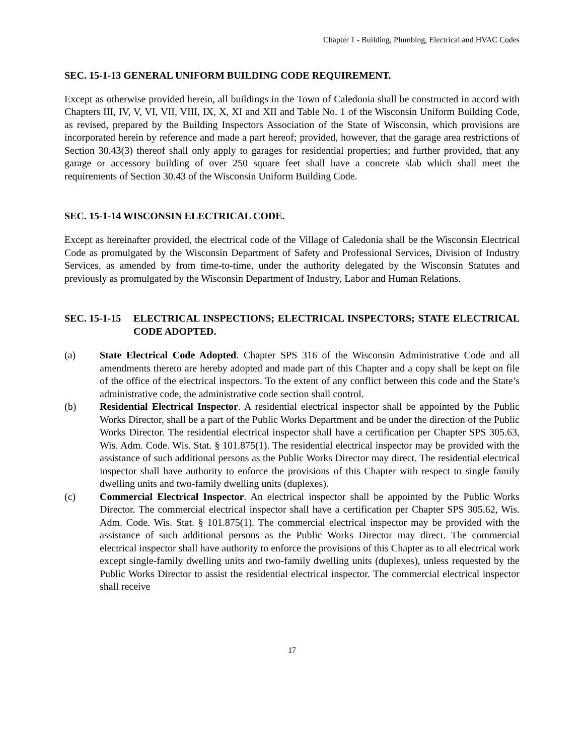Chapter 1 - Building, Plumbing, Electrical and HVAC Codes
SEC. 15-1-13 GENERAL UNIFORM BUILDING CODE REQUIREMENT.
Except as otherwise provided herein, all buildings in the Town of Caledonia shall be constructed in accord with Chapters III, IV, V, VI, VII, VIII, IX, X, XI and XII and Table No. 1 of the Wisconsin Uniform Building Code, as revised, prepared by the Building Inspectors Association of the State of Wisconsin, which provisions are incorporated herein by reference and made a part hereof; provided, however, that the garage area restrictions of Section 30.43(3) thereof shall only apply to garages for residential properties; and further provided, that any garage or accessory building of over 250 square feet shall have a concrete slab which shall meet the requirements of Section 30.43 of the Wisconsin Uniform Building Code.
SEC. 15-1-14 WISCONSIN ELECTRICAL CODE.
Except as hereinafter provided, the electrical code of the Village of Caledonia shall be the Wisconsin Electrical Code as promulgated by the Wisconsin Department of Safety and Professional Services, Division of Industry Services, as amended by from time-to-time, under the authority delegated by the Wisconsin Statutes and previously as promulgated by the Wisconsin Department of Industry, Labor and Human Relations.
SEC. 15-1-15 ELECTRICAL INSPECTIONS; ELECTRICAL INSPECTORS; STATE ELECTRICAL CODE ADOPTED.
(a) State Electrical Code Adopted. Chapter SPS 316 of the Wisconsin Administrative Code and all amendments thereto are hereby adopted and made part of this Chapter and a copy shall be kept on file of the office of the electrical inspectors. To the extent of any conflict between this code and the State’s administrative code, the administrative code section shall control.
(b) Residential Electrical Inspector. A residential electrical inspector shall be appointed by the Public Works Director, shall be a part of the Public Works Department and be under the direction of the Public Works Director. The residential electrical inspector shall have a certification per Chapter SPS 305.63, Wis. Adm. Code. Wis. Stat. § 101.875(1). The residential electrical inspector may be provided with the assistance of such additional persons as the Public Works Director may direct. The residential electrical inspector shall have authority to enforce the provisions of this Chapter with respect to single family dwelling units and two-family dwelling units (duplexes).
(c) Commercial Electrical Inspector. An electrical inspector shall be appointed by the Public Works Director. The commercial electrical inspector shall have a certification per Chapter SPS 305.62, Wis. Adm. Code. Wis. Stat. § 101.875(1). The commercial electrical inspector may be provided with the assistance of such additional persons as the Public Works Director may direct. The commercial electrical inspector shall have authority to enforce the provisions of this Chapter as to all electrical work except single-family dwelling units and two-family dwelling units (duplexes), unless requested by the Public Works Director to assist the residential electrical inspector. The commercial electrical inspector shall receive
17